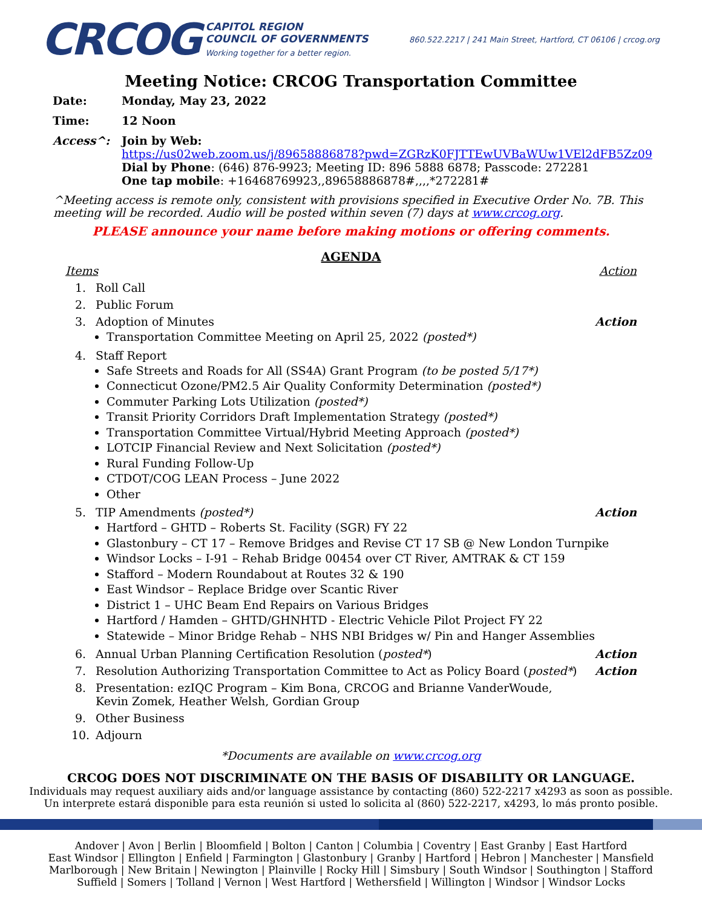CRCOG
CAPITOL REGION
COUNCIL OF GOVERNMENTS
Working together for a better region.
860.522.2217 | 241 Main Street, Hartford, CT 06106 | crcog.org
Meeting Notice: CRCOG Transportation Committee
Date: Monday, May 23, 2022
Time: 12 Noon
Access^: Join by Web:
https://us02web.zoom.us/j/89658886878?pwd=ZGRzK0FJTTEwUVBaWUw1VEl2dFB5Zz09
Dial by Phone: (646) 876-9923; Meeting ID: 896 5888 6878; Passcode: 272281
One tap mobile: +16468769923,,89658886878#,,,,*272281#
^Meeting access is remote only, consistent with provisions specified in Executive Order No. 7B. This meeting will be recorded. Audio will be posted within seven (7) days at www.crcog.org.
PLEASE announce your name before making motions or offering comments.
AGENDA
Items Action
1. Roll Call
2. Public Forum
3. Adoption of Minutes Action
Transportation Committee Meeting on April 25, 2022 (posted*)
4. Staff Report
Safe Streets and Roads for All (SS4A) Grant Program (to be posted 5/17*)
Connecticut Ozone/PM2.5 Air Quality Conformity Determination (posted*)
Commuter Parking Lots Utilization (posted*)
Transit Priority Corridors Draft Implementation Strategy (posted*)
Transportation Committee Virtual/Hybrid Meeting Approach (posted*)
LOTCIP Financial Review and Next Solicitation (posted*)
Rural Funding Follow-Up
CTDOT/COG LEAN Process – June 2022
Other
5. TIP Amendments (posted*) Action
Hartford – GHTD – Roberts St. Facility (SGR) FY 22
Glastonbury – CT 17 – Remove Bridges and Revise CT 17 SB @ New London Turnpike
Windsor Locks – I-91 – Rehab Bridge 00454 over CT River, AMTRAK & CT 159
Stafford – Modern Roundabout at Routes 32 & 190
East Windsor – Replace Bridge over Scantic River
District 1 – UHC Beam End Repairs on Various Bridges
Hartford / Hamden – GHTD/GHNHTD - Electric Vehicle Pilot Project FY 22
Statewide – Minor Bridge Rehab – NHS NBI Bridges w/ Pin and Hanger Assemblies
6. Annual Urban Planning Certification Resolution (posted*)
Action
7. Resolution Authorizing Transportation Committee to Act as Policy Board (posted*)
Action
8. Presentation: ezIQC Program – Kim Bona, CRCOG and Brianne VanderWoude, Kevin Zomek, Heather Welsh, Gordian Group
9. Other Business
10. Adjourn
*Documents are available on www.crcog.org
CRCOG DOES NOT DISCRIMINATE ON THE BASIS OF DISABILITY OR LANGUAGE.
Individuals may request auxiliary aids and/or language assistance by contacting (860) 522-2217 x4293 as soon as possible.
Un interprete estará disponible para esta reunión si usted lo solicita al (860) 522-2217, x4293, lo más pronto posible.
Andover | Avon | Berlin | Bloomfield | Bolton | Canton | Columbia | Coventry | East Granby | East Hartford
East Windsor | Ellington | Enfield | Farmington | Glastonbury | Granby | Hartford | Hebron | Manchester | Mansfield
Marlborough | New Britain | Newington | Plainville | Rocky Hill | Simsbury | South Windsor | Southington | Stafford
Suffield | Somers | Tolland | Vernon | West Hartford | Wethersfield | Willington | Windsor | Windsor Locks